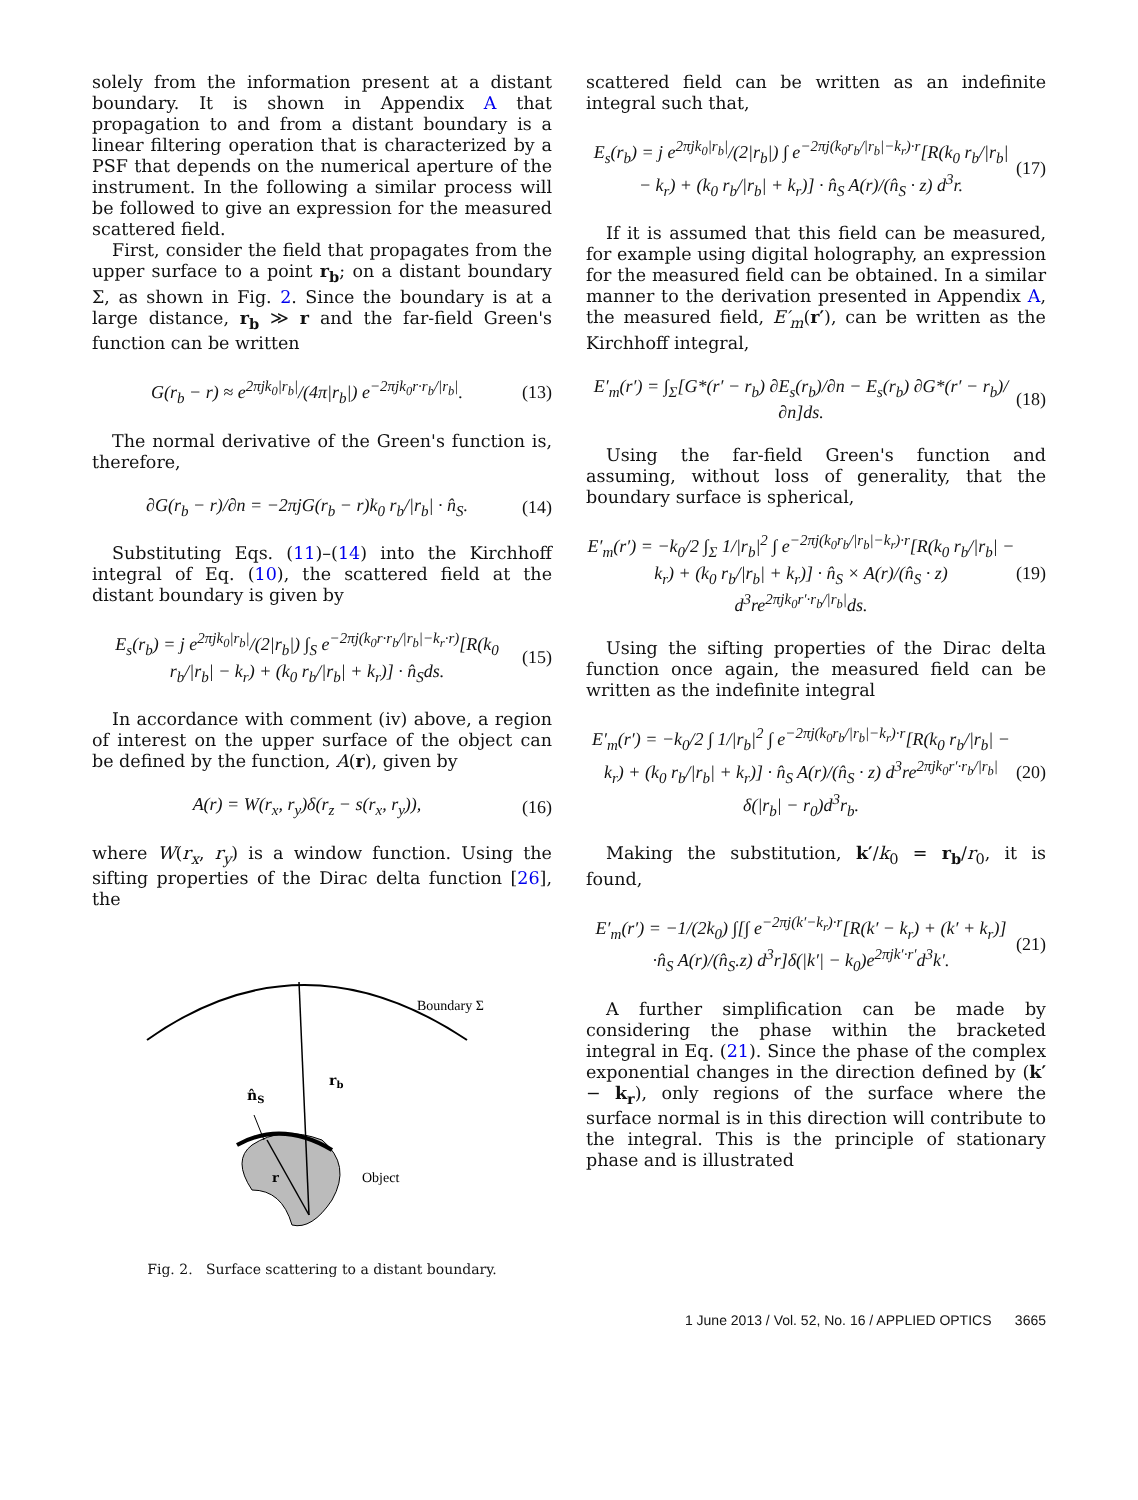solely from the information present at a distant boundary. It is shown in Appendix A that propagation to and from a distant boundary is a linear filtering operation that is characterized by a PSF that depends on the numerical aperture of the instrument. In the following a similar process will be followed to give an expression for the measured scattered field.
First, consider the field that propagates from the upper surface to a point r<sub>b</sub>; on a distant boundary Σ, as shown in Fig. 2. Since the boundary is at a large distance, r<sub>b</sub> ≫ r and the far-field Green's function can be written
G(r<sub>b</sub> − r) ≈ e<sup>2πjk<sub>0</sub>|r<sub>b</sub>|</sup>/(4π|r<sub>b</sub>|) e<sup>−2πjk<sub>0</sub>r·r<sub>b</sub>/|r<sub>b</sub>|</sup>. (13)
The normal derivative of the Green's function is, therefore,
∂G(r<sub>b</sub> − r)/∂n = −2πjG(r<sub>b</sub> − r)k<sub>0</sub> r<sub>b</sub>/|r<sub>b</sub>| · n̂<sub>S</sub>. (14)
Substituting Eqs. (11)–(14) into the Kirchhoff integral of Eq. (10), the scattered field at the distant boundary is given by
E<sub>s</sub>(r<sub>b</sub>) = j e<sup>2πjk<sub>0</sub>|r<sub>b</sub>|</sup>/(2|r<sub>b</sub>|) ∫<sub>S</sub> e<sup>−2πj(k<sub>0</sub>r·r<sub>b</sub>/|r<sub>b</sub>|−k<sub>r</sub>·r)</sup>[R(k<sub>0</sub> r<sub>b</sub>/|r<sub>b</sub>| − k<sub>r</sub>) + (k<sub>0</sub> r<sub>b</sub>/|r<sub>b</sub>| + k<sub>r</sub>)] · n̂<sub>S</sub>ds. (15)
In accordance with comment (iv) above, a region of interest on the upper surface of the object can be defined by the function, A(r), given by
A(r) = W(r<sub>x</sub>, r<sub>y</sub>)δ(r<sub>z</sub> − s(r<sub>x</sub>, r<sub>y</sub>)), (16)
where W(r<sub>x</sub>, r<sub>y</sub>) is a window function. Using the sifting properties of the Dirac delta function [26], the
Boundary Σ
rb
n̂S
r
Object
Fig. 2. Surface scattering to a distant boundary.
scattered field can be written as an indefinite integral such that,
E<sub>s</sub>(r<sub>b</sub>) = j e<sup>2πjk<sub>0</sub>|r<sub>b</sub>|</sup>/(2|r<sub>b</sub>|) ∫ e<sup>−2πj(k<sub>0</sub>r<sub>b</sub>/|r<sub>b</sub>|−k<sub>r</sub>)·r</sup>[R(k<sub>0</sub> r<sub>b</sub>/|r<sub>b</sub>| − k<sub>r</sub>) + (k<sub>0</sub> r<sub>b</sub>/|r<sub>b</sub>| + k<sub>r</sub>)] · n̂<sub>S</sub> A(r)/(n̂<sub>S</sub> · z) d<sup>3</sup>r. (17)
If it is assumed that this field can be measured, for example using digital holography, an expression for the measured field can be obtained. In a similar manner to the derivation presented in Appendix A, the measured field, E′<sub>m</sub>(r′), can be written as the Kirchhoff integral,
E′<sub>m</sub>(r′) = ∫<sub>Σ</sub>[G*(r′ − r<sub>b</sub>) ∂E<sub>s</sub>(r<sub>b</sub>)/∂n − E<sub>s</sub>(r<sub>b</sub>) ∂G*(r′ − r<sub>b</sub>)/∂n]ds. (18)
Using the far-field Green's function and assuming, without loss of generality, that the boundary surface is spherical,
E′<sub>m</sub>(r′) = −k<sub>0</sub>/2 ∫<sub>Σ</sub> 1/|r<sub>b</sub>|<sup>2</sup> ∫ e<sup>−2πj(k<sub>0</sub>r<sub>b</sub>/|r<sub>b</sub>|−k<sub>r</sub>)·r</sup>[R(k<sub>0</sub> r<sub>b</sub>/|r<sub>b</sub>| − k<sub>r</sub>) + (k<sub>0</sub> r<sub>b</sub>/|r<sub>b</sub>| + k<sub>r</sub>)] · n̂<sub>S</sub> × A(r)/(n̂<sub>S</sub> · z) d<sup>3</sup>re<sup>2πjk<sub>0</sub>r′·r<sub>b</sub>/|r<sub>b</sub>|</sup>ds. (19)
Using the sifting properties of the Dirac delta function once again, the measured field can be written as the indefinite integral
E′<sub>m</sub>(r′) = −k<sub>0</sub>/2 ∫ 1/|r<sub>b</sub>|<sup>2</sup> ∫ e<sup>−2πj(k<sub>0</sub>r<sub>b</sub>/|r<sub>b</sub>|−k<sub>r</sub>)·r</sup>[R(k<sub>0</sub> r<sub>b</sub>/|r<sub>b</sub>| − k<sub>r</sub>) + (k<sub>0</sub> r<sub>b</sub>/|r<sub>b</sub>| + k<sub>r</sub>)] · n̂<sub>S</sub> A(r)/(n̂<sub>S</sub> · z) d<sup>3</sup>re<sup>2πjk<sub>0</sub>r′·r<sub>b</sub>/|r<sub>b</sub>|</sup>δ(|r<sub>b</sub>| − r<sub>0</sub>)d<sup>3</sup>r<sub>b</sub>. (20)
Making the substitution, k′/k<sub>0</sub> = r<sub>b</sub>/r<sub>0</sub>, it is found,
E′<sub>m</sub>(r′) = −1/(2k<sub>0</sub>) ∫[∫ e<sup>−2πj(k′−k<sub>r</sub>)·r</sup>[R(k′ − k<sub>r</sub>) + (k′ + k<sub>r</sub>)] ·n̂<sub>S</sub> A(r)/(n̂<sub>S</sub>.z) d<sup>3</sup>r]δ(|k′| − k<sub>0</sub>)e<sup>2πjk′·r′</sup>d<sup>3</sup>k′. (21)
A further simplification can be made by considering the phase within the bracketed integral in Eq. (21). Since the phase of the complex exponential changes in the direction defined by (k′ − k<sub>r</sub>), only regions of the surface where the surface normal is in this direction will contribute to the integral. This is the principle of stationary phase and is illustrated
1 June 2013 / Vol. 52, No. 16 / APPLIED OPTICS 3665